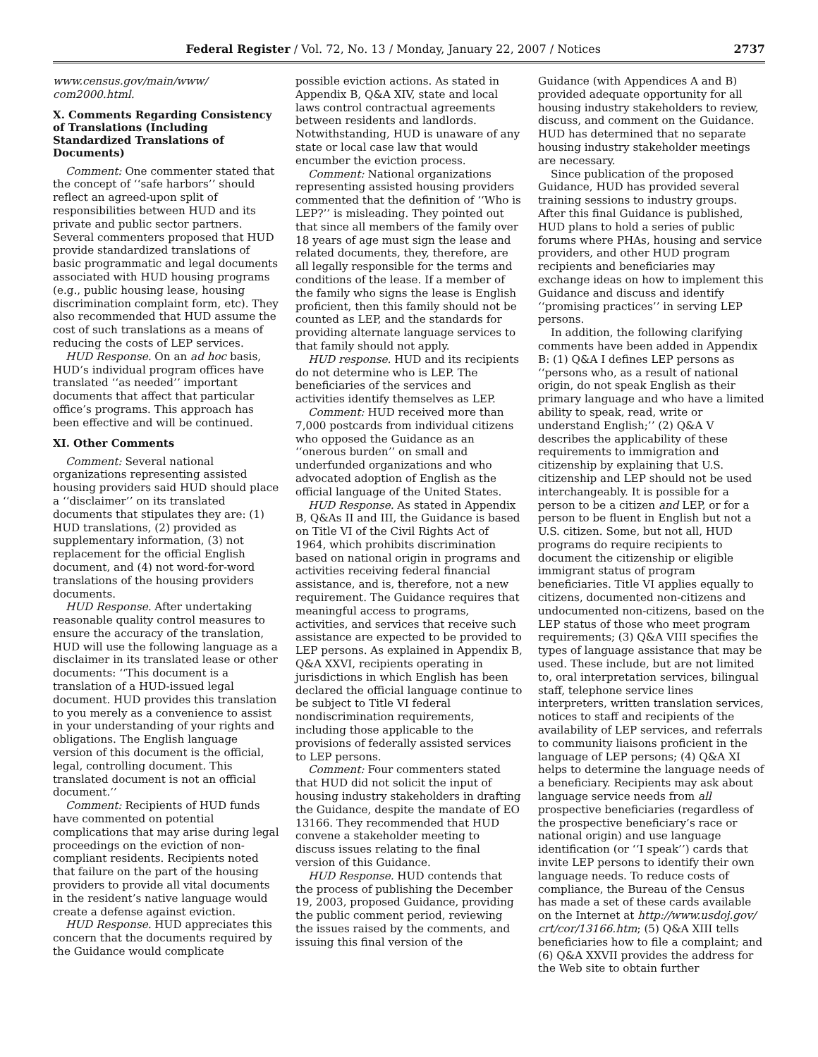Federal Register / Vol. 72, No. 13 / Monday, January 22, 2007 / Notices 2737
www.census.gov/main/www/ com2000.html.
X. Comments Regarding Consistency of Translations (Including Standardized Translations of Documents)
Comment: One commenter stated that the concept of ‘‘safe harbors’’ should reflect an agreed-upon split of responsibilities between HUD and its private and public sector partners. Several commenters proposed that HUD provide standardized translations of basic programmatic and legal documents associated with HUD housing programs (e.g., public housing lease, housing discrimination complaint form, etc). They also recommended that HUD assume the cost of such translations as a means of reducing the costs of LEP services.
HUD Response. On an ad hoc basis, HUD’s individual program offices have translated ‘‘as needed’’ important documents that affect that particular office’s programs. This approach has been effective and will be continued.
XI. Other Comments
Comment: Several national organizations representing assisted housing providers said HUD should place a ‘‘disclaimer’’ on its translated documents that stipulates they are: (1) HUD translations, (2) provided as supplementary information, (3) not replacement for the official English document, and (4) not word-for-word translations of the housing providers documents.
HUD Response. After undertaking reasonable quality control measures to ensure the accuracy of the translation, HUD will use the following language as a disclaimer in its translated lease or other documents: ‘‘This document is a translation of a HUD-issued legal document. HUD provides this translation to you merely as a convenience to assist in your understanding of your rights and obligations. The English language version of this document is the official, legal, controlling document. This translated document is not an official document.’’
Comment: Recipients of HUD funds have commented on potential complications that may arise during legal proceedings on the eviction of non-compliant residents. Recipients noted that failure on the part of the housing providers to provide all vital documents in the resident’s native language would create a defense against eviction.
HUD Response. HUD appreciates this concern that the documents required by the Guidance would complicate
possible eviction actions. As stated in Appendix B, Q&A XIV, state and local laws control contractual agreements between residents and landlords. Notwithstanding, HUD is unaware of any state or local case law that would encumber the eviction process.
Comment: National organizations representing assisted housing providers commented that the definition of ‘‘Who is LEP?’’ is misleading. They pointed out that since all members of the family over 18 years of age must sign the lease and related documents, they, therefore, are all legally responsible for the terms and conditions of the lease. If a member of the family who signs the lease is English proficient, then this family should not be counted as LEP, and the standards for providing alternate language services to that family should not apply.
HUD response. HUD and its recipients do not determine who is LEP. The beneficiaries of the services and activities identify themselves as LEP.
Comment: HUD received more than 7,000 postcards from individual citizens who opposed the Guidance as an ‘‘onerous burden’’ on small and underfunded organizations and who advocated adoption of English as the official language of the United States.
HUD Response. As stated in Appendix B, Q&As II and III, the Guidance is based on Title VI of the Civil Rights Act of 1964, which prohibits discrimination based on national origin in programs and activities receiving federal financial assistance, and is, therefore, not a new requirement. The Guidance requires that meaningful access to programs, activities, and services that receive such assistance are expected to be provided to LEP persons. As explained in Appendix B, Q&A XXVI, recipients operating in jurisdictions in which English has been declared the official language continue to be subject to Title VI federal nondiscrimination requirements, including those applicable to the provisions of federally assisted services to LEP persons.
Comment: Four commenters stated that HUD did not solicit the input of housing industry stakeholders in drafting the Guidance, despite the mandate of EO 13166. They recommended that HUD convene a stakeholder meeting to discuss issues relating to the final version of this Guidance.
HUD Response. HUD contends that the process of publishing the December 19, 2003, proposed Guidance, providing the public comment period, reviewing the issues raised by the comments, and issuing this final version of the
Guidance (with Appendices A and B) provided adequate opportunity for all housing industry stakeholders to review, discuss, and comment on the Guidance. HUD has determined that no separate housing industry stakeholder meetings are necessary.
Since publication of the proposed Guidance, HUD has provided several training sessions to industry groups. After this final Guidance is published, HUD plans to hold a series of public forums where PHAs, housing and service providers, and other HUD program recipients and beneficiaries may exchange ideas on how to implement this Guidance and discuss and identify ‘‘promising practices’’ in serving LEP persons.
In addition, the following clarifying comments have been added in Appendix B: (1) Q&A I defines LEP persons as ‘‘persons who, as a result of national origin, do not speak English as their primary language and who have a limited ability to speak, read, write or understand English;’’ (2) Q&A V describes the applicability of these requirements to immigration and citizenship by explaining that U.S. citizenship and LEP should not be used interchangeably. It is possible for a person to be a citizen and LEP, or for a person to be fluent in English but not a U.S. citizen. Some, but not all, HUD programs do require recipients to document the citizenship or eligible immigrant status of program beneficiaries. Title VI applies equally to citizens, documented non-citizens and undocumented non-citizens, based on the LEP status of those who meet program requirements; (3) Q&A VIII specifies the types of language assistance that may be used. These include, but are not limited to, oral interpretation services, bilingual staff, telephone service lines interpreters, written translation services, notices to staff and recipients of the availability of LEP services, and referrals to community liaisons proficient in the language of LEP persons; (4) Q&A XI helps to determine the language needs of a beneficiary. Recipients may ask about language service needs from all prospective beneficiaries (regardless of the prospective beneficiary’s race or national origin) and use language identification (or ‘‘I speak’’) cards that invite LEP persons to identify their own language needs. To reduce costs of compliance, the Bureau of the Census has made a set of these cards available on the Internet at http://www.usdoj.gov/ crt/cor/13166.htm; (5) Q&A XIII tells beneficiaries how to file a complaint; and (6) Q&A XXVII provides the address for the Web site to obtain further